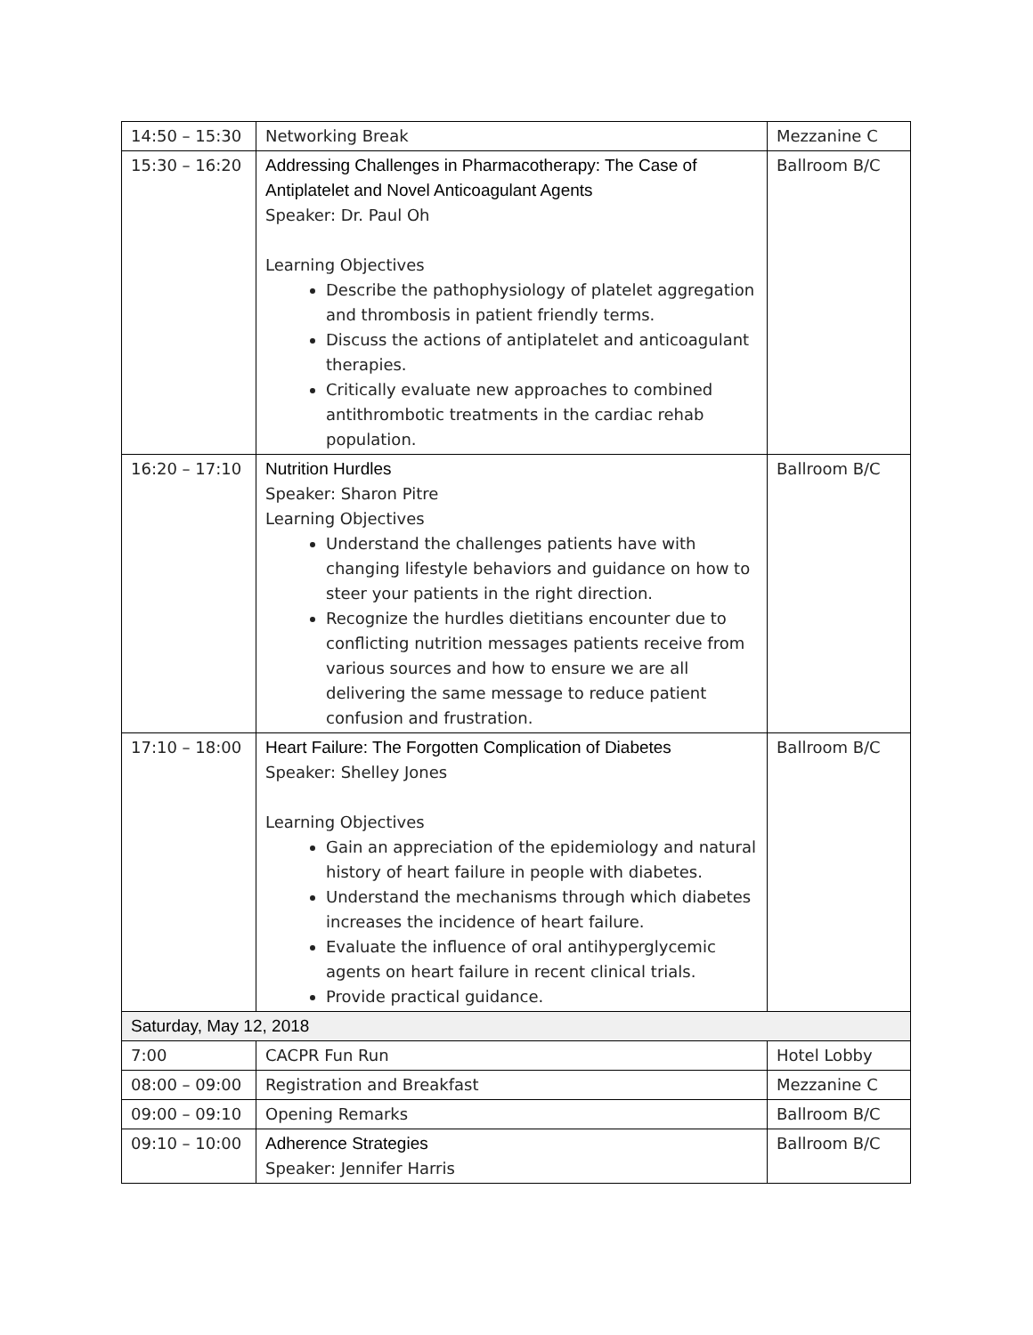| 14:50 – 15:30 | Networking Break | Mezzanine C |
| 15:30 – 16:20 | Addressing Challenges in Pharmacotherapy: The Case of Antiplatelet and Novel Anticoagulant Agents Speaker: Dr. Paul Oh Learning Objectives Describe the pathophysiology of platelet aggregation and thrombosis in patient friendly terms. Discuss the actions of antiplatelet and anticoagulant therapies. Critically evaluate new approaches to combined antithrombotic treatments in the cardiac rehab population. | Ballroom B/C |
| 16:20 – 17:10 | Nutrition Hurdles Speaker: Sharon Pitre Learning Objectives Understand the challenges patients have with changing lifestyle behaviors and guidance on how to steer your patients in the right direction. Recognize the hurdles dietitians encounter due to conflicting nutrition messages patients receive from various sources and how to ensure we are all delivering the same message to reduce patient confusion and frustration. | Ballroom B/C |
| 17:10 – 18:00 | Heart Failure: The Forgotten Complication of Diabetes Speaker: Shelley Jones Learning Objectives Gain an appreciation of the epidemiology and natural history of heart failure in people with diabetes. Understand the mechanisms through which diabetes increases the incidence of heart failure. Evaluate the influence of oral antihyperglycemic agents on heart failure in recent clinical trials. Provide practical guidance. | Ballroom B/C |
| Saturday, May 12, 2018 | | |
| 7:00 | CACPR Fun Run | Hotel Lobby |
| 08:00 – 09:00 | Registration and Breakfast | Mezzanine C |
| 09:00 – 09:10 | Opening Remarks | Ballroom B/C |
| 09:10 – 10:00 | Adherence Strategies Speaker: Jennifer Harris | Ballroom B/C |